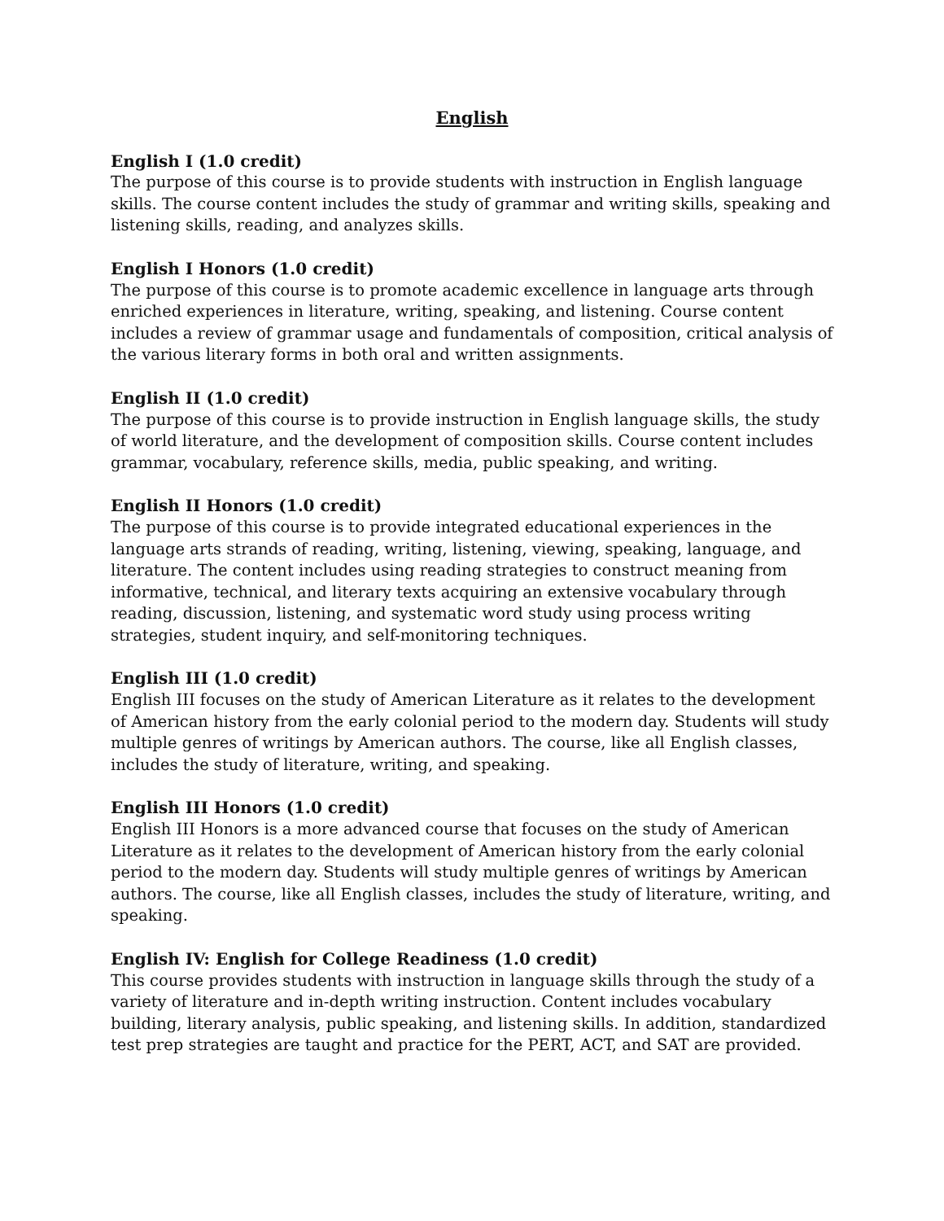English
English I (1.0 credit)
The purpose of this course is to provide students with instruction in English language skills. The course content includes the study of grammar and writing skills, speaking and listening skills, reading, and analyzes skills.
English I Honors (1.0 credit)
The purpose of this course is to promote academic excellence in language arts through enriched experiences in literature, writing, speaking, and listening. Course content includes a review of grammar usage and fundamentals of composition, critical analysis of the various literary forms in both oral and written assignments.
English II (1.0 credit)
The purpose of this course is to provide instruction in English language skills, the study of world literature, and the development of composition skills. Course content includes grammar, vocabulary, reference skills, media, public speaking, and writing.
English II Honors (1.0 credit)
The purpose of this course is to provide integrated educational experiences in the language arts strands of reading, writing, listening, viewing, speaking, language, and literature. The content includes using reading strategies to construct meaning from informative, technical, and literary texts acquiring an extensive vocabulary through reading, discussion, listening, and systematic word study using process writing strategies, student inquiry, and self-monitoring techniques.
English III (1.0 credit)
English III focuses on the study of American Literature as it relates to the development of American history from the early colonial period to the modern day. Students will study multiple genres of writings by American authors. The course, like all English classes, includes the study of literature, writing, and speaking.
English III Honors (1.0 credit)
English III Honors is a more advanced course that focuses on the study of American Literature as it relates to the development of American history from the early colonial period to the modern day. Students will study multiple genres of writings by American authors. The course, like all English classes, includes the study of literature, writing, and speaking.
English IV: English for College Readiness (1.0 credit)
This course provides students with instruction in language skills through the study of a variety of literature and in-depth writing instruction. Content includes vocabulary building, literary analysis, public speaking, and listening skills. In addition, standardized test prep strategies are taught and practice for the PERT, ACT, and SAT are provided.